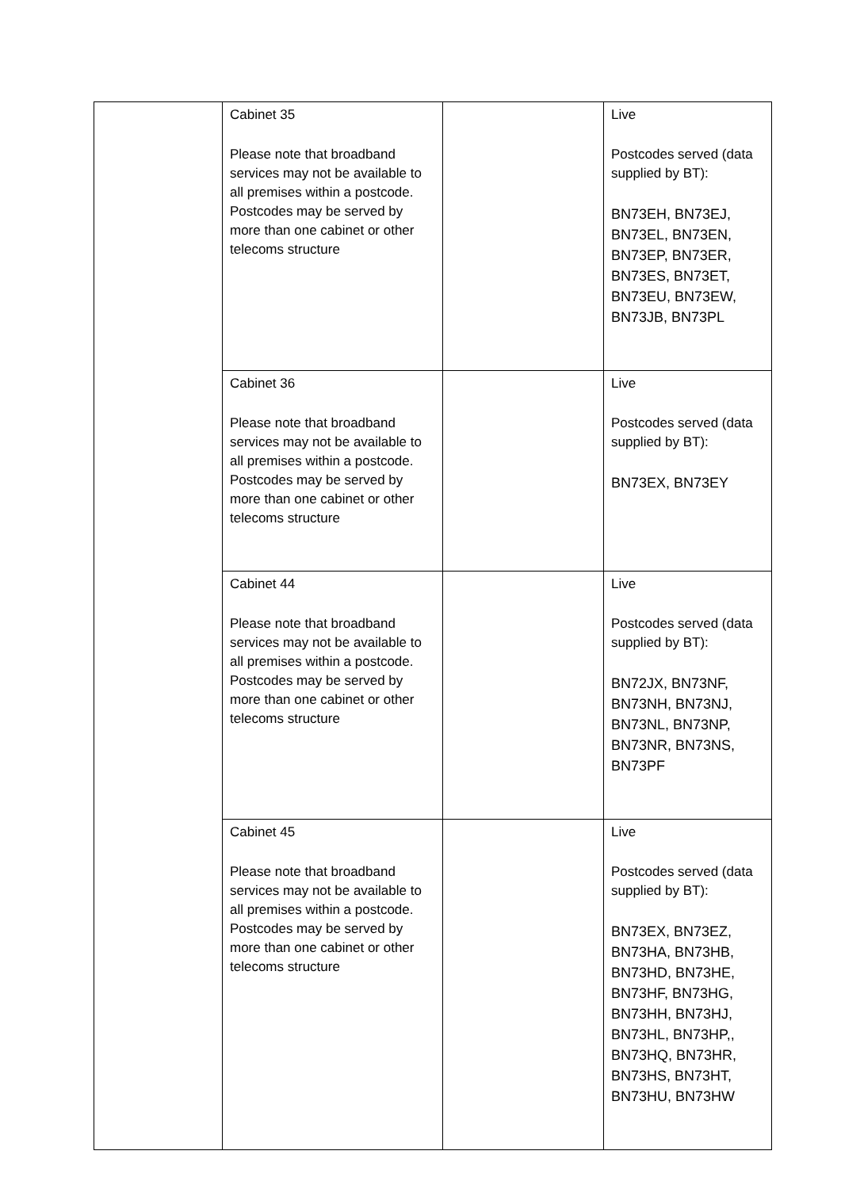| | Cabinet 35 Please note that broadband services may not be available to all premises within a postcode. Postcodes may be served by more than one cabinet or other telecoms structure | | Live Postcodes served (data supplied by BT): BN73EH, BN73EJ, BN73EL, BN73EN, BN73EP, BN73ER, BN73ES, BN73ET, BN73EU, BN73EW, BN73JB, BN73PL |
| | Cabinet 36 Please note that broadband services may not be available to all premises within a postcode. Postcodes may be served by more than one cabinet or other telecoms structure | | Live Postcodes served (data supplied by BT): BN73EX, BN73EY |
| | Cabinet 44 Please note that broadband services may not be available to all premises within a postcode. Postcodes may be served by more than one cabinet or other telecoms structure | | Live Postcodes served (data supplied by BT): BN72JX, BN73NF, BN73NH, BN73NJ, BN73NL, BN73NP, BN73NR, BN73NS, BN73PF |
| | Cabinet 45 Please note that broadband services may not be available to all premises within a postcode. Postcodes may be served by more than one cabinet or other telecoms structure | | Live Postcodes served (data supplied by BT): BN73EX, BN73EZ, BN73HA, BN73HB, BN73HD, BN73HE, BN73HF, BN73HG, BN73HH, BN73HJ, BN73HL, BN73HP,, BN73HQ, BN73HR, BN73HS, BN73HT, BN73HU, BN73HW |